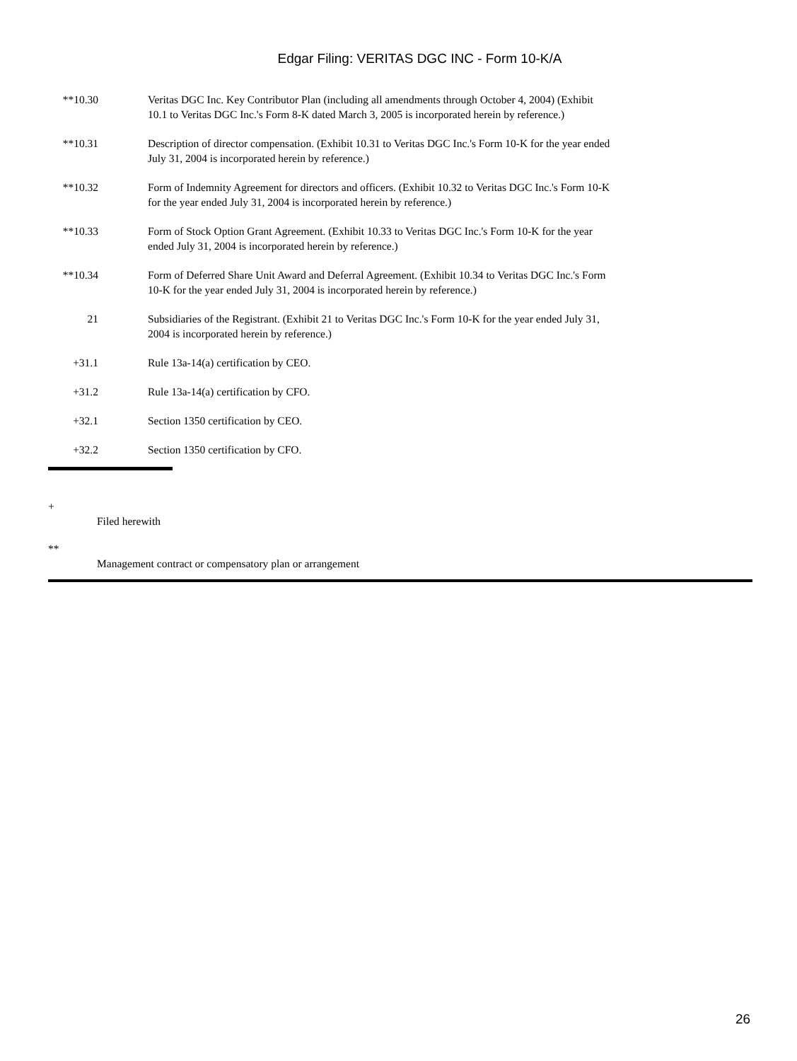Edgar Filing: VERITAS DGC INC - Form 10-K/A
| **10.30 | Veritas DGC Inc. Key Contributor Plan (including all amendments through October 4, 2004) (Exhibit 10.1 to Veritas DGC Inc.'s Form 8-K dated March 3, 2005 is incorporated herein by reference.) |
| **10.31 | Description of director compensation. (Exhibit 10.31 to Veritas DGC Inc.'s Form 10-K for the year ended July 31, 2004 is incorporated herein by reference.) |
| **10.32 | Form of Indemnity Agreement for directors and officers. (Exhibit 10.32 to Veritas DGC Inc.'s Form 10-K for the year ended July 31, 2004 is incorporated herein by reference.) |
| **10.33 | Form of Stock Option Grant Agreement. (Exhibit 10.33 to Veritas DGC Inc.'s Form 10-K for the year ended July 31, 2004 is incorporated herein by reference.) |
| **10.34 | Form of Deferred Share Unit Award and Deferral Agreement. (Exhibit 10.34 to Veritas DGC Inc.'s Form 10-K for the year ended July 31, 2004 is incorporated herein by reference.) |
| 21 | Subsidiaries of the Registrant. (Exhibit 21 to Veritas DGC Inc.'s Form 10-K for the year ended July 31, 2004 is incorporated herein by reference.) |
| +31.1 | Rule 13a-14(a) certification by CEO. |
| +31.2 | Rule 13a-14(a) certification by CFO. |
| +32.1 | Section 1350 certification by CEO. |
| +32.2 | Section 1350 certification by CFO. |
+
Filed herewith
**
Management contract or compensatory plan or arrangement
26